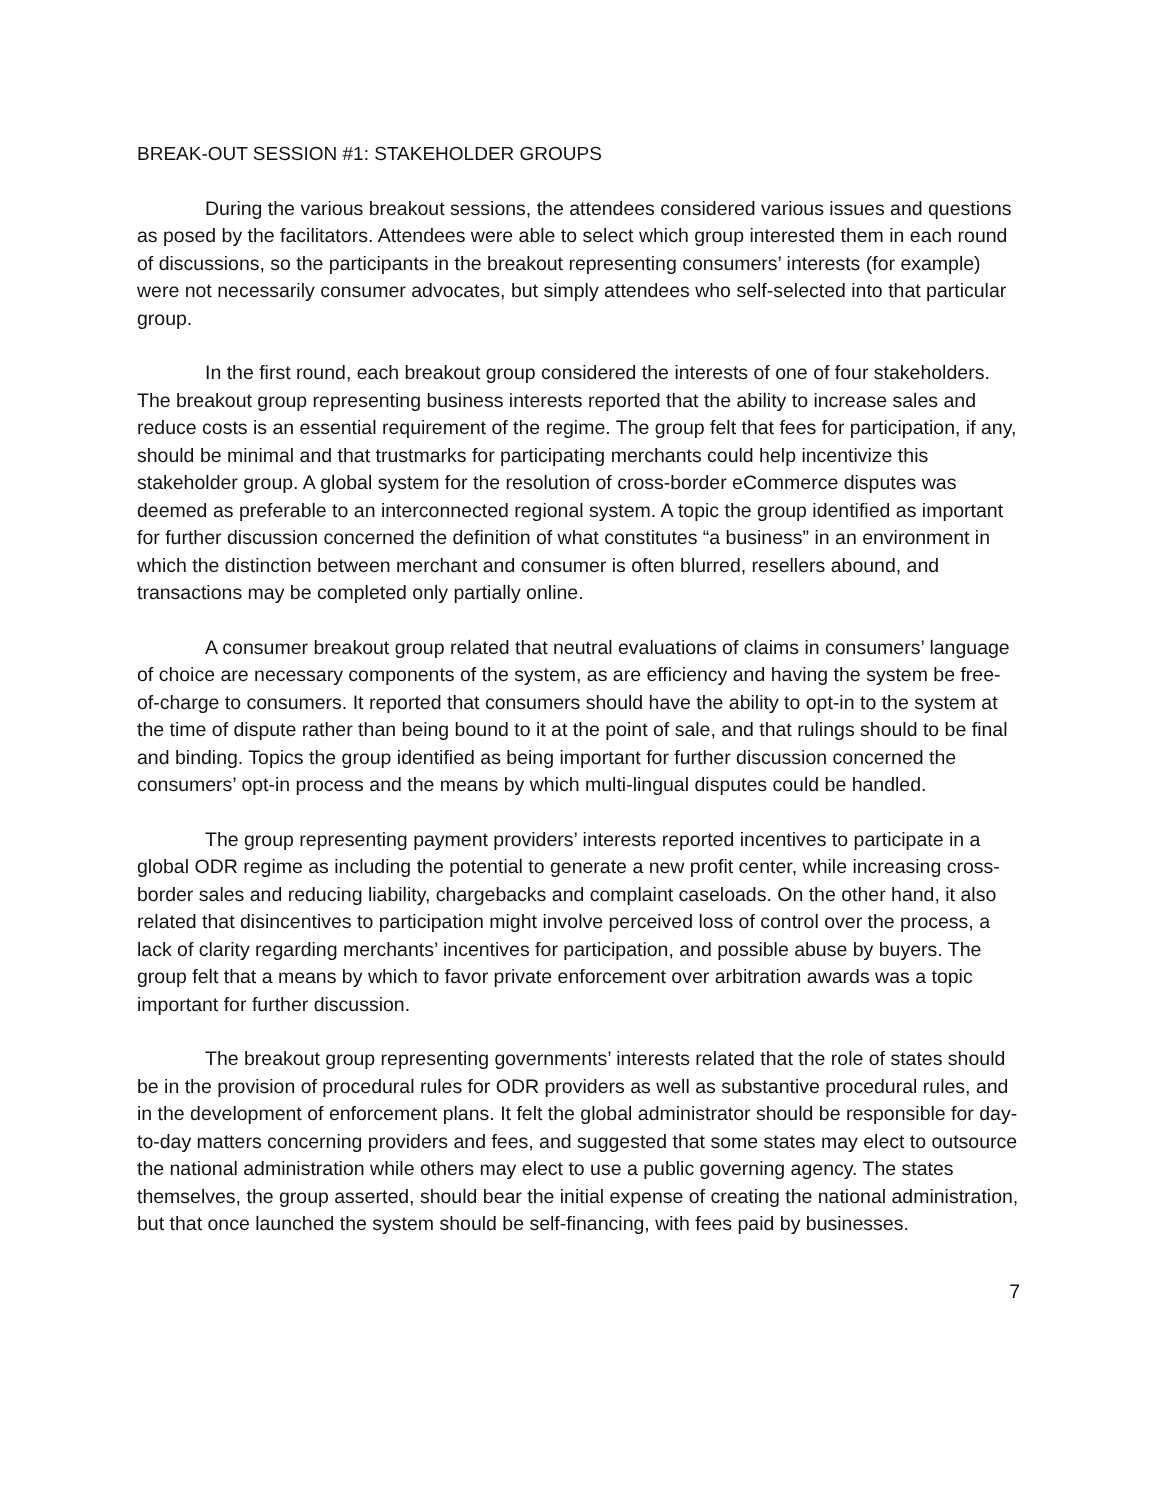BREAK-OUT SESSION #1: STAKEHOLDER GROUPS
During the various breakout sessions, the attendees considered various issues and questions as posed by the facilitators. Attendees were able to select which group interested them in each round of discussions, so the participants in the breakout representing consumers’ interests (for example) were not necessarily consumer advocates, but simply attendees who self-selected into that particular group.
In the first round, each breakout group considered the interests of one of four stakeholders. The breakout group representing business interests reported that the ability to increase sales and reduce costs is an essential requirement of the regime. The group felt that fees for participation, if any, should be minimal and that trustmarks for participating merchants could help incentivize this stakeholder group. A global system for the resolution of cross-border eCommerce disputes was deemed as preferable to an interconnected regional system. A topic the group identified as important for further discussion concerned the definition of what constitutes “a business” in an environment in which the distinction between merchant and consumer is often blurred, resellers abound, and transactions may be completed only partially online.
A consumer breakout group related that neutral evaluations of claims in consumers’ language of choice are necessary components of the system, as are efficiency and having the system be free-of-charge to consumers. It reported that consumers should have the ability to opt-in to the system at the time of dispute rather than being bound to it at the point of sale, and that rulings should to be final and binding. Topics the group identified as being important for further discussion concerned the consumers’ opt-in process and the means by which multi-lingual disputes could be handled.
The group representing payment providers’ interests reported incentives to participate in a global ODR regime as including the potential to generate a new profit center, while increasing cross-border sales and reducing liability, chargebacks and complaint caseloads. On the other hand, it also related that disincentives to participation might involve perceived loss of control over the process, a lack of clarity regarding merchants’ incentives for participation, and possible abuse by buyers. The group felt that a means by which to favor private enforcement over arbitration awards was a topic important for further discussion.
The breakout group representing governments’ interests related that the role of states should be in the provision of procedural rules for ODR providers as well as substantive procedural rules, and in the development of enforcement plans. It felt the global administrator should be responsible for day-to-day matters concerning providers and fees, and suggested that some states may elect to outsource the national administration while others may elect to use a public governing agency. The states themselves, the group asserted, should bear the initial expense of creating the national administration, but that once launched the system should be self-financing, with fees paid by businesses.
7